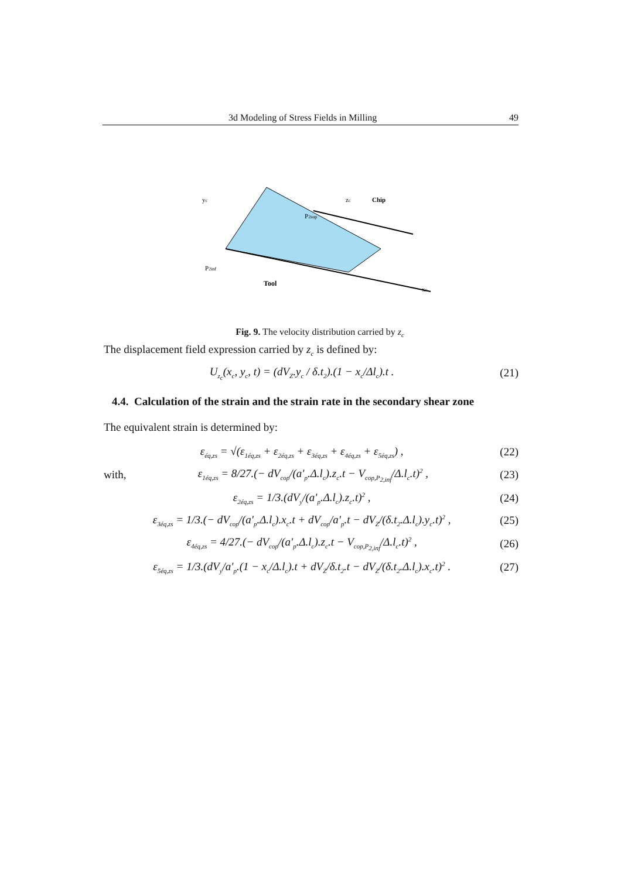3d Modeling of Stress Fields in Milling 49
yc
Chip
Tool
xc
P2inf
P2sup
zc
Fig. 9. The velocity distribution carried by z<sub>c</sub>
The displacement field expression carried by z<sub>c</sub> is defined by:
U<sub>z<sub>c</sub></sub>(x<sub>c</sub>, y<sub>c</sub>, t) = (dV<sub>Z</sub>.y<sub>c</sub> / δ.t<sub>2</sub>).(1 − x<sub>c</sub>/Δl<sub>c</sub>).t . (21)
4.4. Calculation of the strain and the strain rate in the secondary shear zone
The equivalent strain is determined by:
ε<sub>éq,zs</sub> = √(ε<sub>1éq,zs</sub> + ε<sub>2éq,zs</sub> + ε<sub>3éq,zs</sub> + ε<sub>4éq,zs</sub> + ε<sub>5éq,zs</sub>) , (22)
with, ε<sub>1éq,zs</sub> = 8/27.(− dV<sub>cop</sub>/(a'<sub>p</sub>.Δ.l<sub>c</sub>).z<sub>c</sub>.t − V<sub>cop,P<sub>2,inf</sub></sub>/Δ.l<sub>c</sub>.t)<sup>2</sup> , (23)
ε<sub>2éq,zs</sub> = 1/3.(dV<sub>y</sub>/(a'<sub>p</sub>.Δ.l<sub>c</sub>).z<sub>c</sub>.t)<sup>2</sup> , (24)
ε<sub>3éq,zs</sub> = 1/3.(− dV<sub>cop</sub>/(a'<sub>p</sub>.Δ.l<sub>c</sub>).x<sub>c</sub>.t + dV<sub>cop</sub>/a'<sub>p</sub>.t − dV<sub>Z</sub>/(δ.t<sub>2</sub>.Δ.l<sub>c</sub>).y<sub>c</sub>.t)<sup>2</sup> , (25)
ε<sub>4éq,zs</sub> = 4/27.(− dV<sub>cop</sub>/(a'<sub>p</sub>.Δ.l<sub>c</sub>).z<sub>c</sub>.t − V<sub>cop,P<sub>2,inf</sub></sub>/Δ.l<sub>c</sub>.t)<sup>2</sup> , (26)
ε<sub>5éq,zs</sub> = 1/3.(dV<sub>y</sub>/a'<sub>p</sub>.(1 − x<sub>c</sub>/Δ.l<sub>c</sub>).t + dV<sub>Z</sub>/δ.t<sub>2</sub>.t − dV<sub>Z</sub>/(δ.t<sub>2</sub>.Δ.l<sub>c</sub>).x<sub>c</sub>.t)<sup>2</sup> . (27)